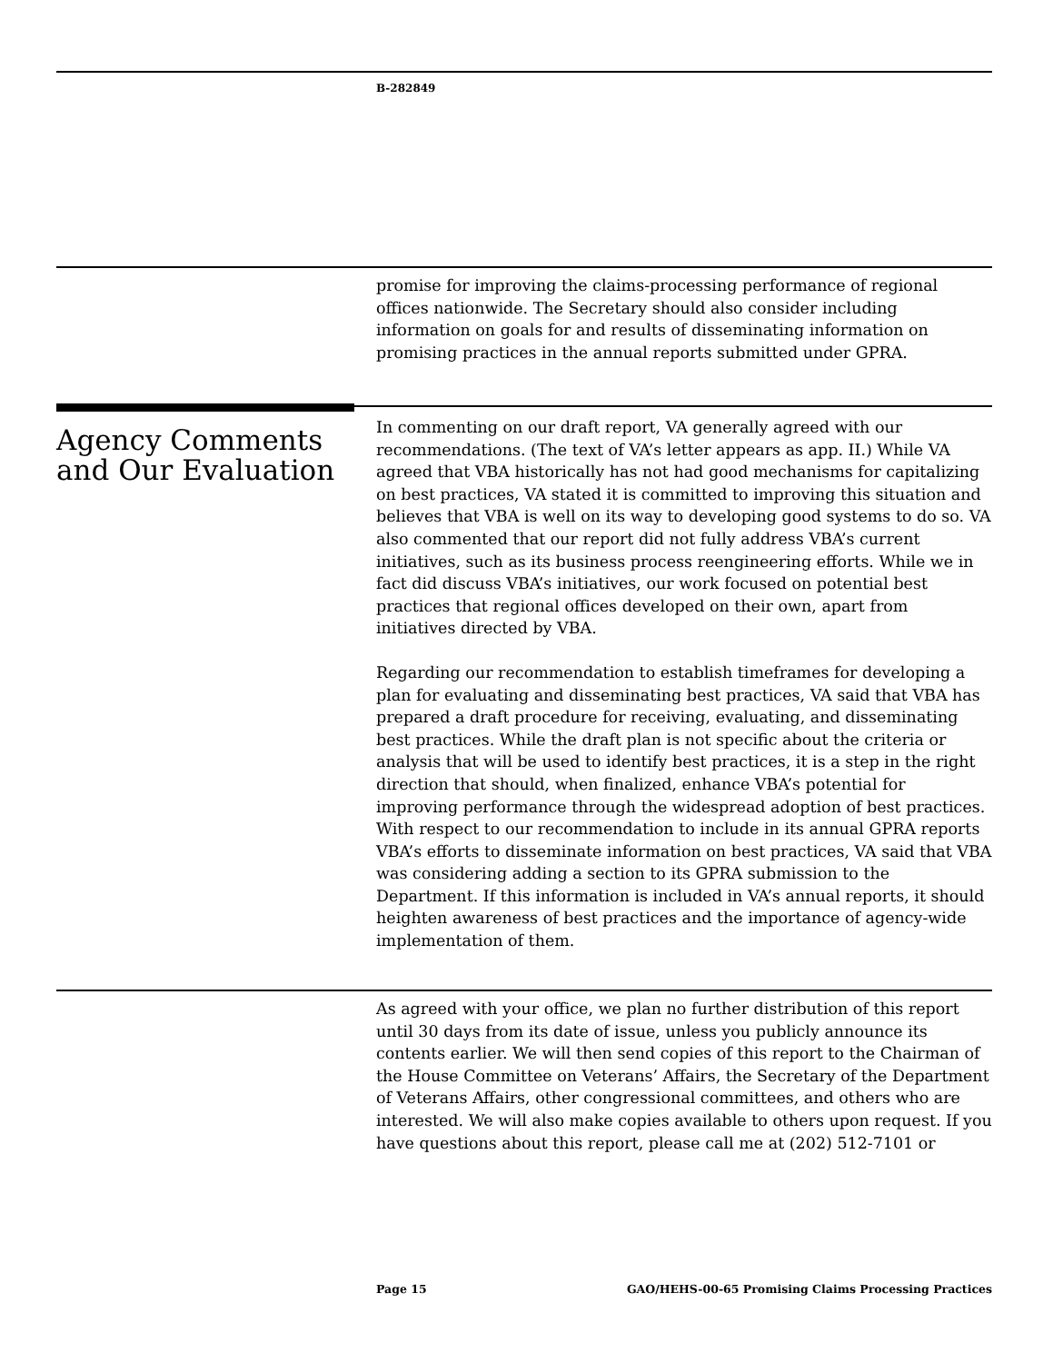B-282849
promise for improving the claims-processing performance of regional offices nationwide. The Secretary should also consider including information on goals for and results of disseminating information on promising practices in the annual reports submitted under GPRA.
Agency Comments and Our Evaluation
In commenting on our draft report, VA generally agreed with our recommendations. (The text of VA’s letter appears as app. II.) While VA agreed that VBA historically has not had good mechanisms for capitalizing on best practices, VA stated it is committed to improving this situation and believes that VBA is well on its way to developing good systems to do so. VA also commented that our report did not fully address VBA’s current initiatives, such as its business process reengineering efforts. While we in fact did discuss VBA’s initiatives, our work focused on potential best practices that regional offices developed on their own, apart from initiatives directed by VBA.
Regarding our recommendation to establish timeframes for developing a plan for evaluating and disseminating best practices, VA said that VBA has prepared a draft procedure for receiving, evaluating, and disseminating best practices. While the draft plan is not specific about the criteria or analysis that will be used to identify best practices, it is a step in the right direction that should, when finalized, enhance VBA’s potential for improving performance through the widespread adoption of best practices. With respect to our recommendation to include in its annual GPRA reports VBA’s efforts to disseminate information on best practices, VA said that VBA was considering adding a section to its GPRA submission to the Department. If this information is included in VA’s annual reports, it should heighten awareness of best practices and the importance of agency-wide implementation of them.
As agreed with your office, we plan no further distribution of this report until 30 days from its date of issue, unless you publicly announce its contents earlier. We will then send copies of this report to the Chairman of the House Committee on Veterans’ Affairs, the Secretary of the Department of Veterans Affairs, other congressional committees, and others who are interested. We will also make copies available to others upon request. If you have questions about this report, please call me at (202) 512-7101 or
Page 15 GAO/HEHS-00-65 Promising Claims Processing Practices